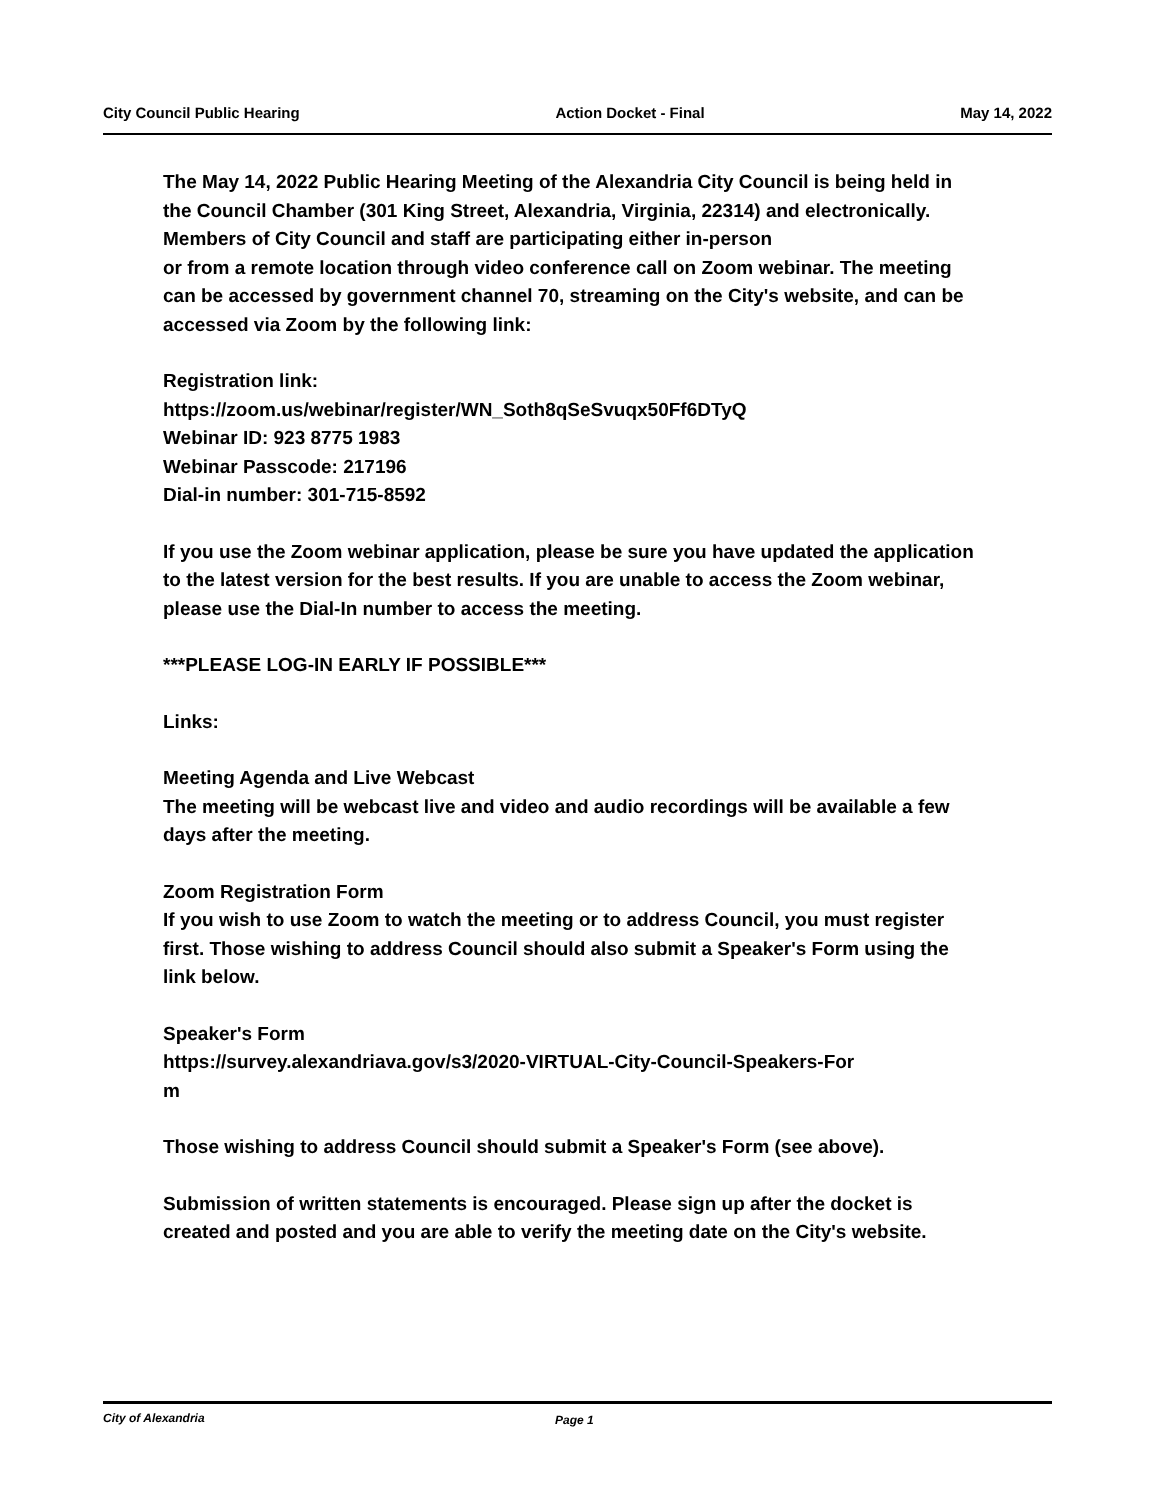City Council Public Hearing Action Docket - Final May 14, 2022
The May 14, 2022 Public Hearing Meeting of the Alexandria City Council is being held in the Council Chamber (301 King Street, Alexandria, Virginia, 22314) and electronically. Members of City Council and staff are participating either in-person
or from a remote location through video conference call on Zoom webinar. The meeting can be accessed by government channel 70, streaming on the City's website, and can be accessed via Zoom by the following link:
Registration link:
https://zoom.us/webinar/register/WN_Soth8qSeSvuqx50Ff6DTyQ
Webinar ID: 923 8775 1983
Webinar Passcode: 217196
Dial-in number: 301-715-8592
If you use the Zoom webinar application, please be sure you have updated the application to the latest version for the best results. If you are unable to access the Zoom webinar, please use the Dial-In number to access the meeting.
***PLEASE LOG-IN EARLY IF POSSIBLE***
Links:
Meeting Agenda and Live Webcast
The meeting will be webcast live and video and audio recordings will be available a few days after the meeting.
Zoom Registration Form
If you wish to use Zoom to watch the meeting or to address Council, you must register first. Those wishing to address Council should also submit a Speaker's Form using the link below.
Speaker's Form
https://survey.alexandriava.gov/s3/2020-VIRTUAL-City-Council-Speakers-For
m
Those wishing to address Council should submit a Speaker's Form (see above).
Submission of written statements is encouraged. Please sign up after the docket is created and posted and you are able to verify the meeting date on the City's website.
City of Alexandria Page 1